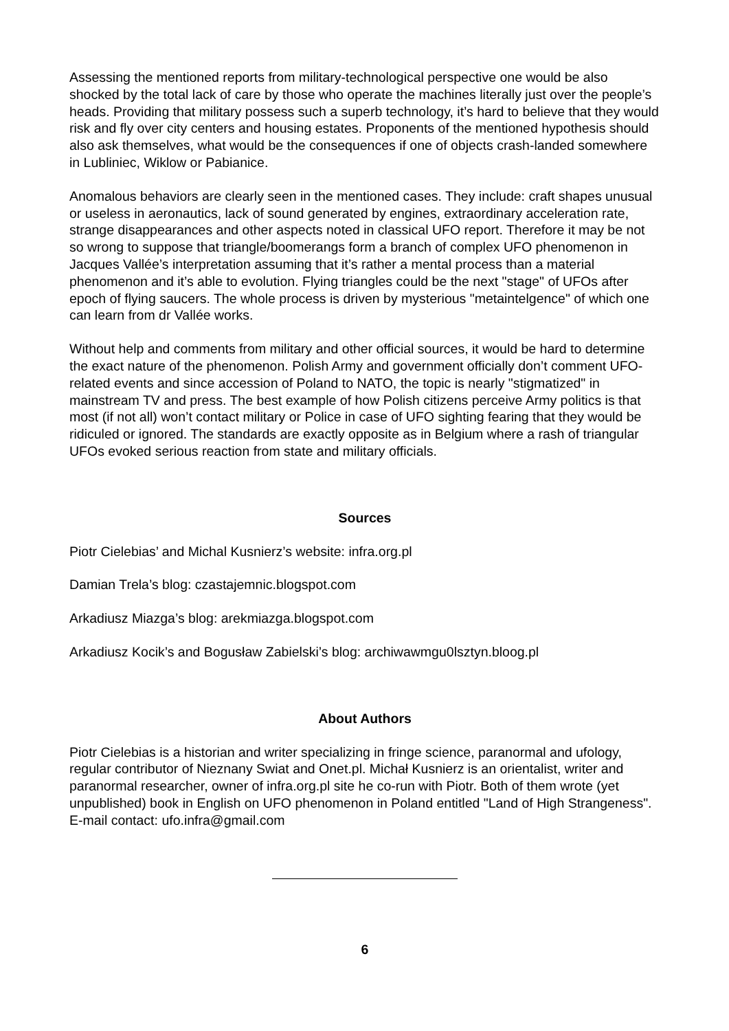Assessing the mentioned reports from military-technological perspective one would be also shocked by the total lack of care by those who operate the machines literally just over the people’s heads. Providing that military possess such a superb technology, it’s hard to believe that they would risk and fly over city centers and housing estates. Proponents of the mentioned hypothesis should also ask themselves, what would be the consequences if one of objects crash-landed somewhere in Lubliniec, Wiklow or Pabianice.
Anomalous behaviors are clearly seen in the mentioned cases. They include: craft shapes unusual or useless in aeronautics, lack of sound generated by engines, extraordinary acceleration rate, strange disappearances and other aspects noted in classical UFO report. Therefore it may be not so wrong to suppose that triangle/boomerangs form a branch of complex UFO phenomenon in Jacques Vallée’s interpretation assuming that it’s rather a mental process than a material phenomenon and it’s able to evolution. Flying triangles could be the next "stage" of UFOs after epoch of flying saucers. The whole process is driven by mysterious "metaintelgence" of which one can learn from dr Vallée works.
Without help and comments from military and other official sources, it would be hard to determine the exact nature of the phenomenon. Polish Army and government officially don’t comment UFO-related events and since accession of Poland to NATO, the topic is nearly "stigmatized" in mainstream TV and press. The best example of how Polish citizens perceive Army politics is that most (if not all) won’t contact military or Police in case of UFO sighting fearing that they would be ridiculed or ignored. The standards are exactly opposite as in Belgium where a rash of triangular UFOs evoked serious reaction from state and military officials.
Sources
Piotr Cielebias’ and Michal Kusnierz’s website: infra.org.pl
Damian Trela’s blog: czastajemnic.blogspot.com
Arkadiusz Miazga’s blog: arekmiazga.blogspot.com
Arkadiusz Kocik’s and Bogusław Zabielski’s blog: archiwawmgu0lsztyn.bloog.pl
About Authors
Piotr Cielebias is a historian and writer specializing in fringe science, paranormal and ufology, regular contributor of Nieznany Swiat and Onet.pl. Michał Kusnierz is an orientalist, writer and paranormal researcher, owner of infra.org.pl site he co-run with Piotr. Both of them wrote (yet unpublished) book in English on UFO phenomenon in Poland entitled "Land of High Strangeness". E-mail contact: ufo.infra@gmail.com
6